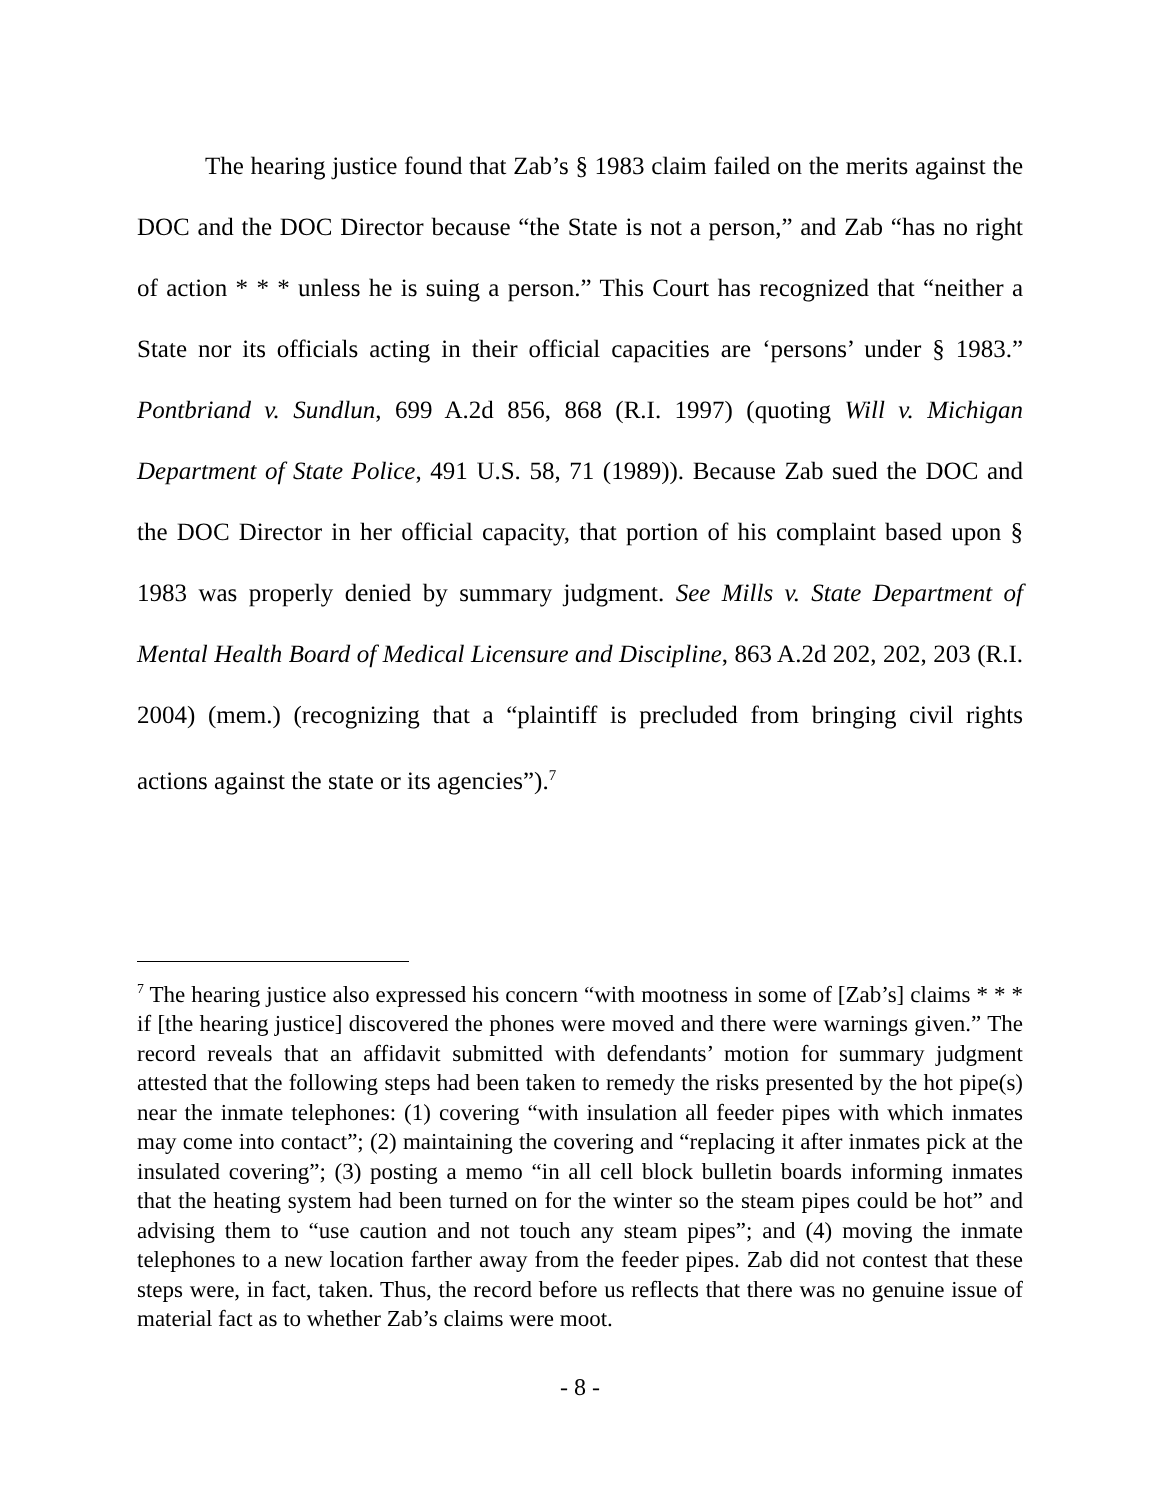The hearing justice found that Zab’s § 1983 claim failed on the merits against the DOC and the DOC Director because “the State is not a person,” and Zab “has no right of action * * * unless he is suing a person.” This Court has recognized that “neither a State nor its officials acting in their official capacities are ‘persons’ under § 1983.” Pontbriand v. Sundlun, 699 A.2d 856, 868 (R.I. 1997) (quoting Will v. Michigan Department of State Police, 491 U.S. 58, 71 (1989)). Because Zab sued the DOC and the DOC Director in her official capacity, that portion of his complaint based upon § 1983 was properly denied by summary judgment. See Mills v. State Department of Mental Health Board of Medical Licensure and Discipline, 863 A.2d 202, 202, 203 (R.I. 2004) (mem.) (recognizing that a “plaintiff is precluded from bringing civil rights actions against the state or its agencies”).<sup>7</sup>
<sup>7</sup> The hearing justice also expressed his concern “with mootness in some of [Zab’s] claims * * * if [the hearing justice] discovered the phones were moved and there were warnings given.” The record reveals that an affidavit submitted with defendants’ motion for summary judgment attested that the following steps had been taken to remedy the risks presented by the hot pipe(s) near the inmate telephones: (1) covering “with insulation all feeder pipes with which inmates may come into contact”; (2) maintaining the covering and “replacing it after inmates pick at the insulated covering”; (3) posting a memo “in all cell block bulletin boards informing inmates that the heating system had been turned on for the winter so the steam pipes could be hot” and advising them to “use caution and not touch any steam pipes”; and (4) moving the inmate telephones to a new location farther away from the feeder pipes. Zab did not contest that these steps were, in fact, taken. Thus, the record before us reflects that there was no genuine issue of material fact as to whether Zab’s claims were moot.
- 8 -